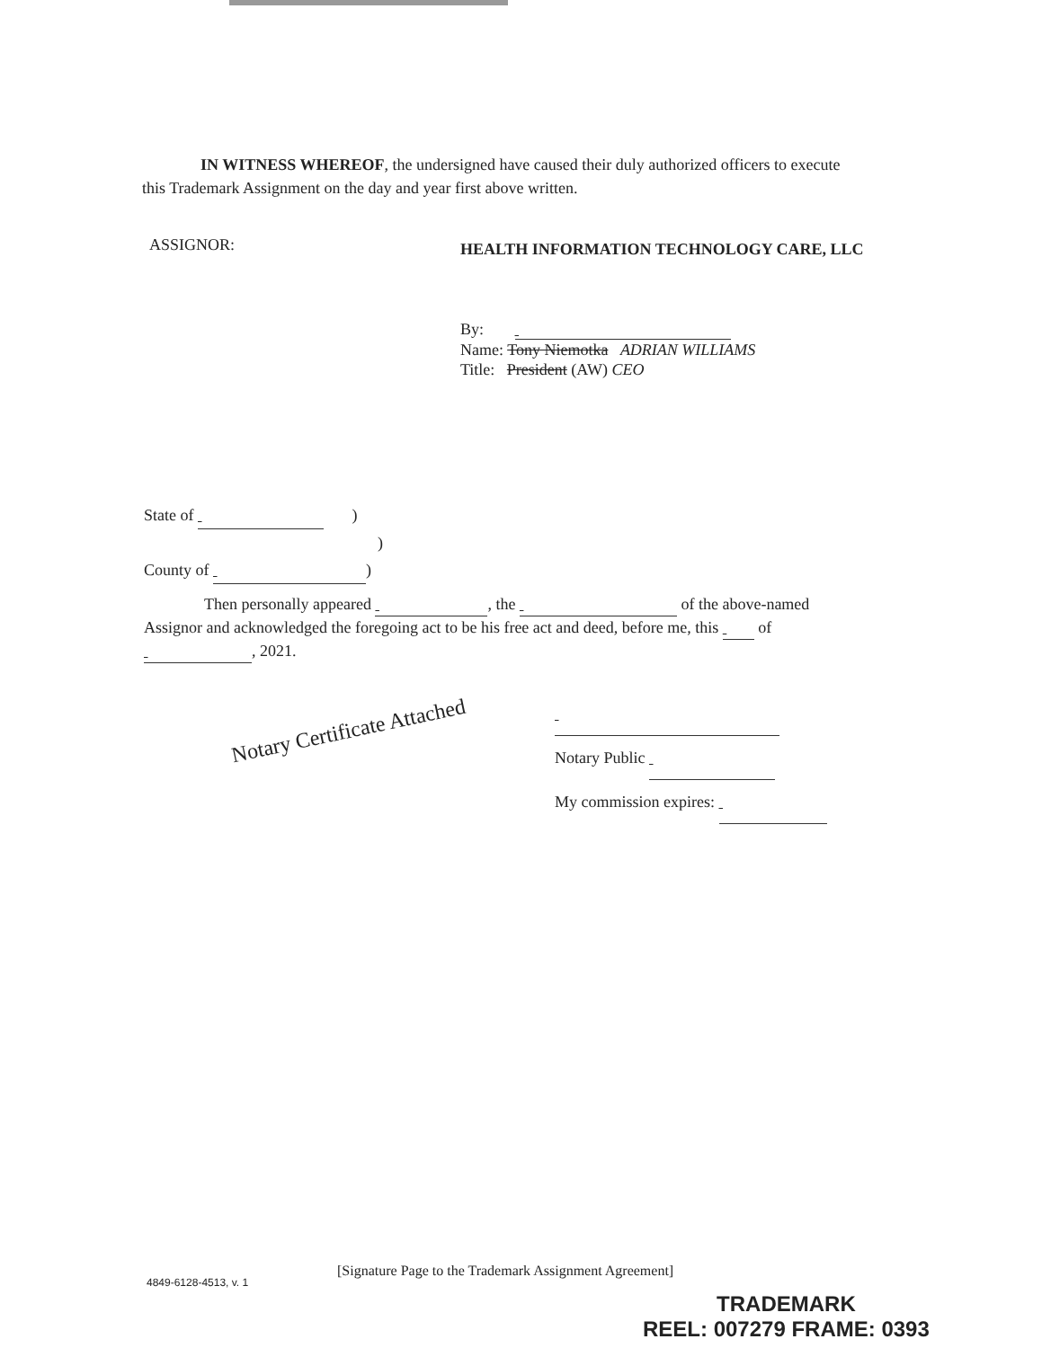IN WITNESS WHEREOF, the undersigned have caused their duly authorized officers to execute
this Trademark Assignment on the day and year first above written.
ASSIGNOR: HEALTH INFORMATION TECHNOLOGY CARE, LLC
By:
Name: Tony Niemotka ADRIAN WILLIAMS
Title: President (AW) CEO
State of )
)
County of )
Then personally appeared , the of the above-named
Assignor and acknowledged the foregoing act to be his free act and deed, before me, this of
, 2021.
Notary Certificate Attached
Notary Public
My commission expires:
[Signature Page to the Trademark Assignment Agreement]
4849-6128-4513, v. 1
TRADEMARK
REEL: 007279 FRAME: 0393